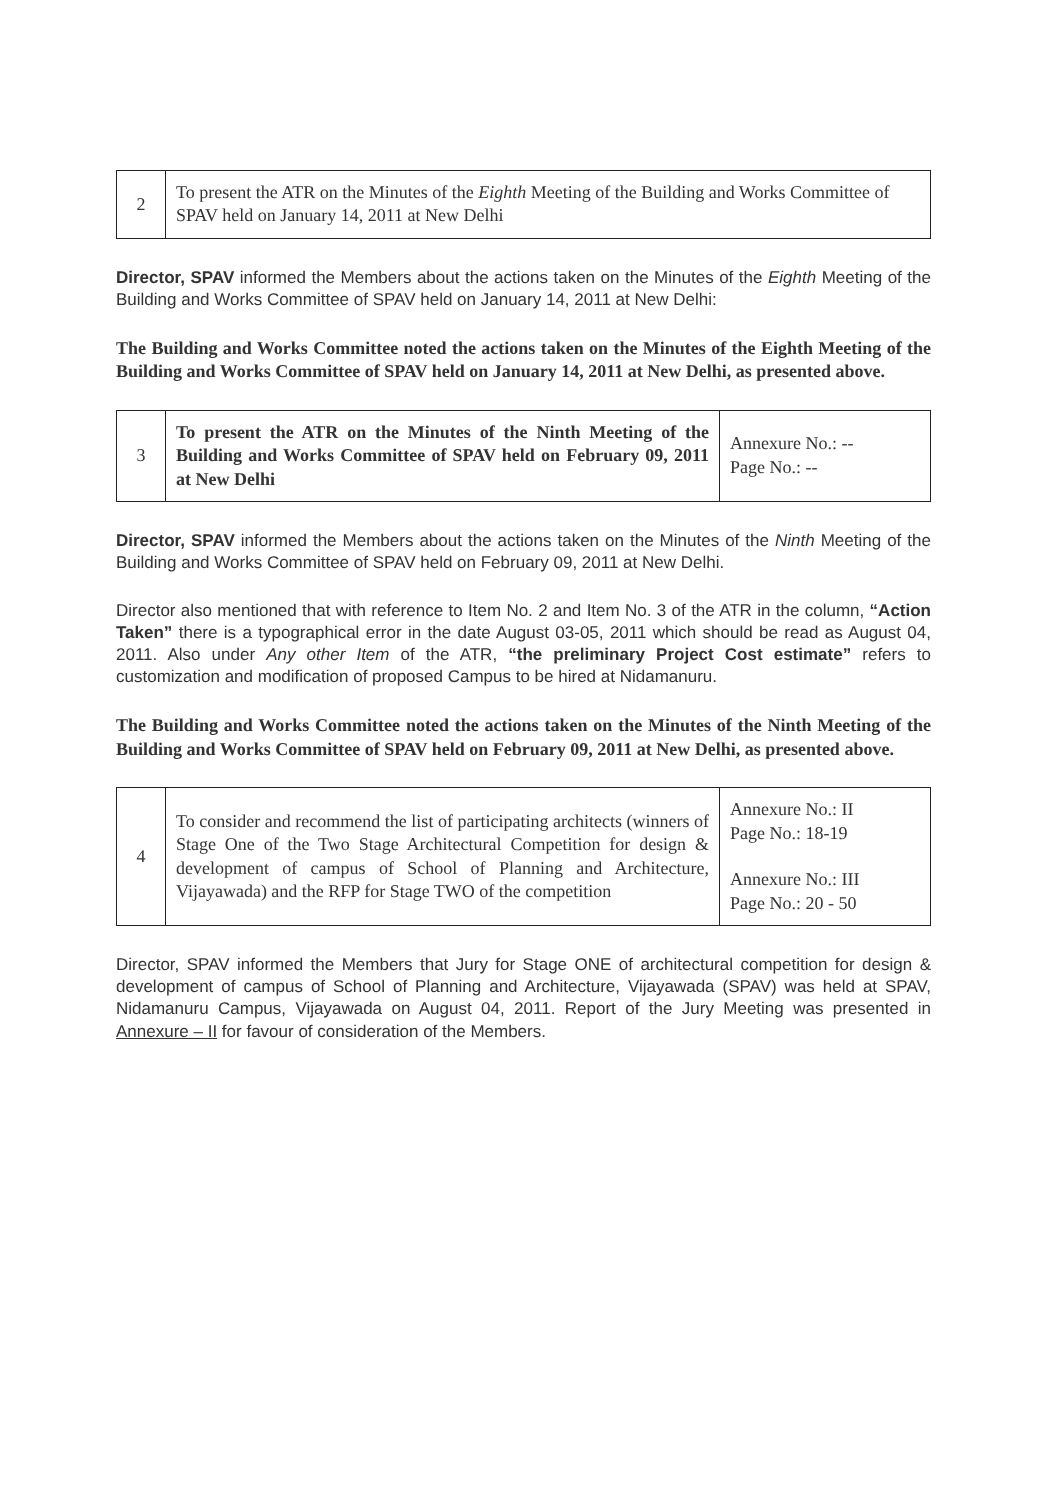| 2 | To present the ATR on the Minutes of the Eighth Meeting of the Building and Works Committee of SPAV held on January 14, 2011 at New Delhi |
Director, SPAV informed the Members about the actions taken on the Minutes of the Eighth Meeting of the Building and Works Committee of SPAV held on January 14, 2011 at New Delhi:
The Building and Works Committee noted the actions taken on the Minutes of the Eighth Meeting of the Building and Works Committee of SPAV held on January 14, 2011 at New Delhi, as presented above.
| 3 | To present the ATR on the Minutes of the Ninth Meeting of the Building and Works Committee of SPAV held on February 09, 2011 at New Delhi | Annexure No.: -- Page No.: -- |
Director, SPAV informed the Members about the actions taken on the Minutes of the Ninth Meeting of the Building and Works Committee of SPAV held on February 09, 2011 at New Delhi.
Director also mentioned that with reference to Item No. 2 and Item No. 3 of the ATR in the column, “Action Taken” there is a typographical error in the date August 03-05, 2011 which should be read as August 04, 2011. Also under Any other Item of the ATR, “the preliminary Project Cost estimate” refers to customization and modification of proposed Campus to be hired at Nidamanuru.
The Building and Works Committee noted the actions taken on the Minutes of the Ninth Meeting of the Building and Works Committee of SPAV held on February 09, 2011 at New Delhi, as presented above.
| 4 | To consider and recommend the list of participating architects (winners of Stage One of the Two Stage Architectural Competition for design & development of campus of School of Planning and Architecture, Vijayawada) and the RFP for Stage TWO of the competition | Annexure No.: II Page No.: 18-19 Annexure No.: III Page No.: 20 - 50 |
Director, SPAV informed the Members that Jury for Stage ONE of architectural competition for design & development of campus of School of Planning and Architecture, Vijayawada (SPAV) was held at SPAV, Nidamanuru Campus, Vijayawada on August 04, 2011. Report of the Jury Meeting was presented in Annexure – II for favour of consideration of the Members.